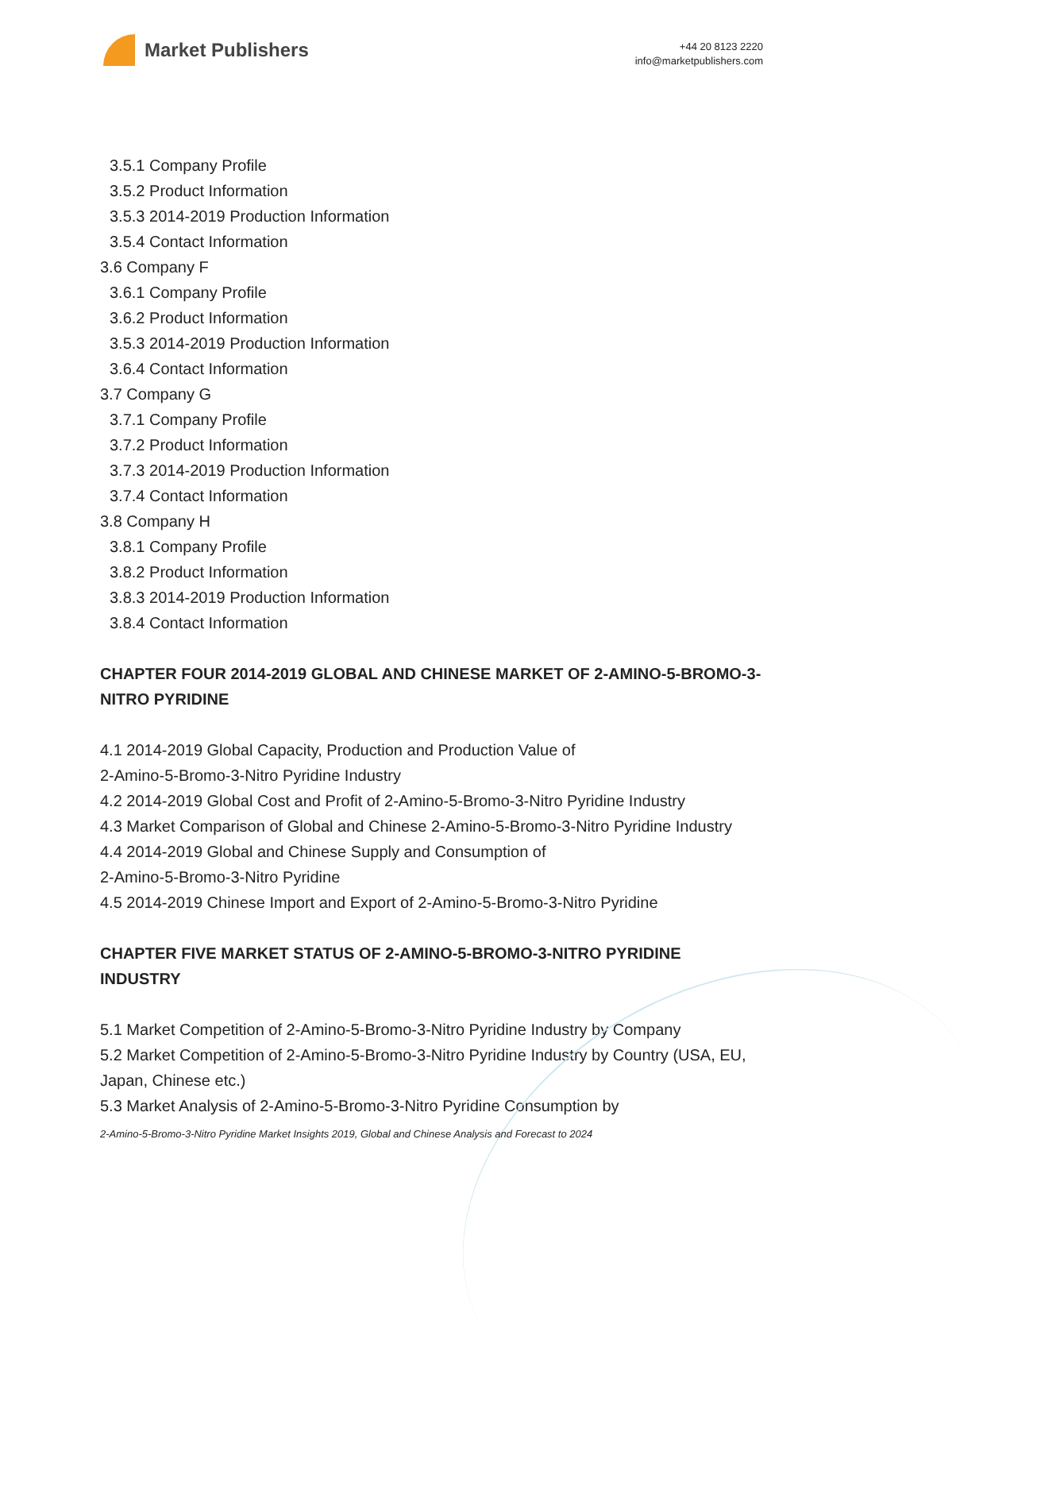Market Publishers
+44 20 8123 2220
info@marketpublishers.com
3.5.1 Company Profile
3.5.2 Product Information
3.5.3 2014-2019 Production Information
3.5.4 Contact Information
3.6 Company F
3.6.1 Company Profile
3.6.2 Product Information
3.5.3 2014-2019 Production Information
3.6.4 Contact Information
3.7 Company G
3.7.1 Company Profile
3.7.2 Product Information
3.7.3 2014-2019 Production Information
3.7.4 Contact Information
3.8 Company H
3.8.1 Company Profile
3.8.2 Product Information
3.8.3 2014-2019 Production Information
3.8.4 Contact Information
CHAPTER FOUR 2014-2019 GLOBAL AND CHINESE MARKET OF 2-AMINO-5-BROMO-3-NITRO PYRIDINE
4.1 2014-2019 Global Capacity, Production and Production Value of
2-Amino-5-Bromo-3-Nitro Pyridine Industry
4.2 2014-2019 Global Cost and Profit of 2-Amino-5-Bromo-3-Nitro Pyridine Industry
4.3 Market Comparison of Global and Chinese 2-Amino-5-Bromo-3-Nitro Pyridine Industry
4.4 2014-2019 Global and Chinese Supply and Consumption of
2-Amino-5-Bromo-3-Nitro Pyridine
4.5 2014-2019 Chinese Import and Export of 2-Amino-5-Bromo-3-Nitro Pyridine
CHAPTER FIVE MARKET STATUS OF 2-AMINO-5-BROMO-3-NITRO PYRIDINE INDUSTRY
5.1 Market Competition of 2-Amino-5-Bromo-3-Nitro Pyridine Industry by Company
5.2 Market Competition of 2-Amino-5-Bromo-3-Nitro Pyridine Industry by Country (USA, EU, Japan, Chinese etc.)
5.3 Market Analysis of 2-Amino-5-Bromo-3-Nitro Pyridine Consumption by
2-Amino-5-Bromo-3-Nitro Pyridine Market Insights 2019, Global and Chinese Analysis and Forecast to 2024